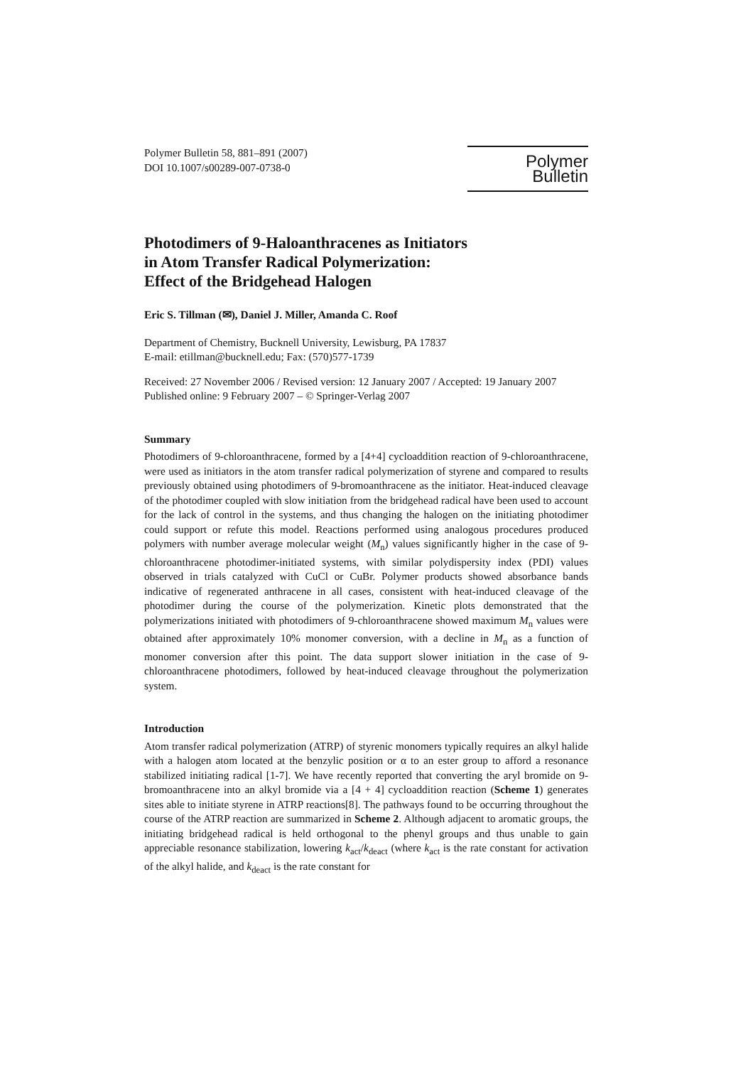Polymer Bulletin 58, 881–891 (2007)
DOI 10.1007/s00289-007-0738-0
Polymer Bulletin
Photodimers of 9-Haloanthracenes as Initiators
in Atom Transfer Radical Polymerization:
Effect of the Bridgehead Halogen
Eric S. Tillman (✉), Daniel J. Miller, Amanda C. Roof
Department of Chemistry, Bucknell University, Lewisburg, PA 17837
E-mail: etillman@bucknell.edu; Fax: (570)577-1739
Received: 27 November 2006 / Revised version: 12 January 2007 / Accepted: 19 January 2007
Published online: 9 February 2007 – © Springer-Verlag 2007
Summary
Photodimers of 9-chloroanthracene, formed by a [4+4] cycloaddition reaction of 9-chloroanthracene, were used as initiators in the atom transfer radical polymerization of styrene and compared to results previously obtained using photodimers of 9-bromoanthracene as the initiator. Heat-induced cleavage of the photodimer coupled with slow initiation from the bridgehead radical have been used to account for the lack of control in the systems, and thus changing the halogen on the initiating photodimer could support or refute this model. Reactions performed using analogous procedures produced polymers with number average molecular weight (M<sub>n</sub>) values significantly higher in the case of 9-chloroanthracene photodimer-initiated systems, with similar polydispersity index (PDI) values observed in trials catalyzed with CuCl or CuBr. Polymer products showed absorbance bands indicative of regenerated anthracene in all cases, consistent with heat-induced cleavage of the photodimer during the course of the polymerization. Kinetic plots demonstrated that the polymerizations initiated with photodimers of 9-chloroanthracene showed maximum M<sub>n</sub> values were obtained after approximately 10% monomer conversion, with a decline in M<sub>n</sub> as a function of monomer conversion after this point. The data support slower initiation in the case of 9-chloroanthracene photodimers, followed by heat-induced cleavage throughout the polymerization system.
Introduction
Atom transfer radical polymerization (ATRP) of styrenic monomers typically requires an alkyl halide with a halogen atom located at the benzylic position or α to an ester group to afford a resonance stabilized initiating radical [1-7]. We have recently reported that converting the aryl bromide on 9-bromoanthracene into an alkyl bromide via a [4 + 4] cycloaddition reaction (Scheme 1) generates sites able to initiate styrene in ATRP reactions[8]. The pathways found to be occurring throughout the course of the ATRP reaction are summarized in Scheme 2. Although adjacent to aromatic groups, the initiating bridgehead radical is held orthogonal to the phenyl groups and thus unable to gain appreciable resonance stabilization, lowering k<sub>act</sub>/k<sub>deact</sub> (where k<sub>act</sub> is the rate constant for activation of the alkyl halide, and k<sub>deact</sub> is the rate constant for